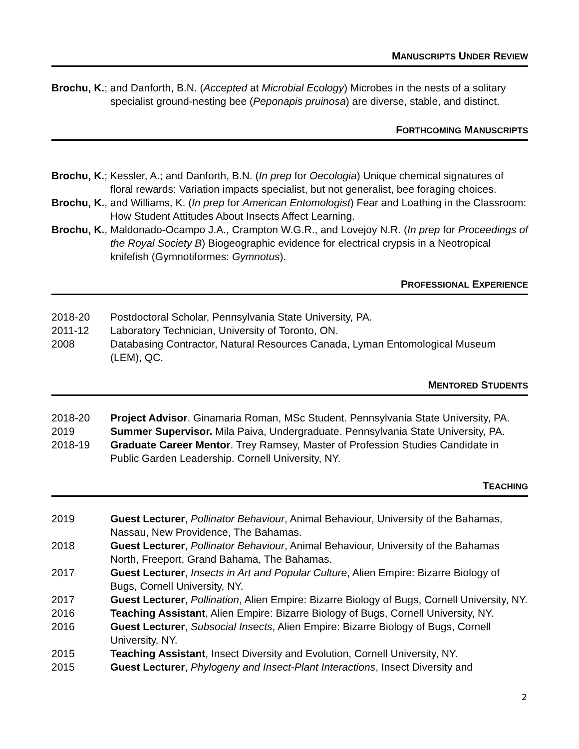MANUSCRIPTS UNDER REVIEW
Brochu, K.; and Danforth, B.N. (Accepted at Microbial Ecology) Microbes in the nests of a solitary specialist ground-nesting bee (Peponapis pruinosa) are diverse, stable, and distinct.
FORTHCOMING MANUSCRIPTS
Brochu, K.; Kessler, A.; and Danforth, B.N. (In prep for Oecologia) Unique chemical signatures of floral rewards: Variation impacts specialist, but not generalist, bee foraging choices.
Brochu, K., and Williams, K. (In prep for American Entomologist) Fear and Loathing in the Classroom: How Student Attitudes About Insects Affect Learning.
Brochu, K., Maldonado-Ocampo J.A., Crampton W.G.R., and Lovejoy N.R. (In prep for Proceedings of the Royal Society B) Biogeographic evidence for electrical crypsis in a Neotropical knifefish (Gymnotiformes: Gymnotus).
PROFESSIONAL EXPERIENCE
2018-20 Postdoctoral Scholar, Pennsylvania State University, PA.
2011-12 Laboratory Technician, University of Toronto, ON.
2008 Databasing Contractor, Natural Resources Canada, Lyman Entomological Museum (LEM), QC.
MENTORED STUDENTS
2018-20 Project Advisor. Ginamaria Roman, MSc Student. Pennsylvania State University, PA.
2019 Summer Supervisor. Mila Paiva, Undergraduate. Pennsylvania State University, PA.
2018-19 Graduate Career Mentor. Trey Ramsey, Master of Profession Studies Candidate in Public Garden Leadership. Cornell University, NY.
TEACHING
2019 Guest Lecturer, Pollinator Behaviour, Animal Behaviour, University of the Bahamas, Nassau, New Providence, The Bahamas.
2018 Guest Lecturer, Pollinator Behaviour, Animal Behaviour, University of the Bahamas North, Freeport, Grand Bahama, The Bahamas.
2017 Guest Lecturer, Insects in Art and Popular Culture, Alien Empire: Bizarre Biology of Bugs, Cornell University, NY.
2017 Guest Lecturer, Pollination, Alien Empire: Bizarre Biology of Bugs, Cornell University, NY.
2016 Teaching Assistant, Alien Empire: Bizarre Biology of Bugs, Cornell University, NY.
2016 Guest Lecturer, Subsocial Insects, Alien Empire: Bizarre Biology of Bugs, Cornell University, NY.
2015 Teaching Assistant, Insect Diversity and Evolution, Cornell University, NY.
2015 Guest Lecturer, Phylogeny and Insect-Plant Interactions, Insect Diversity and
2